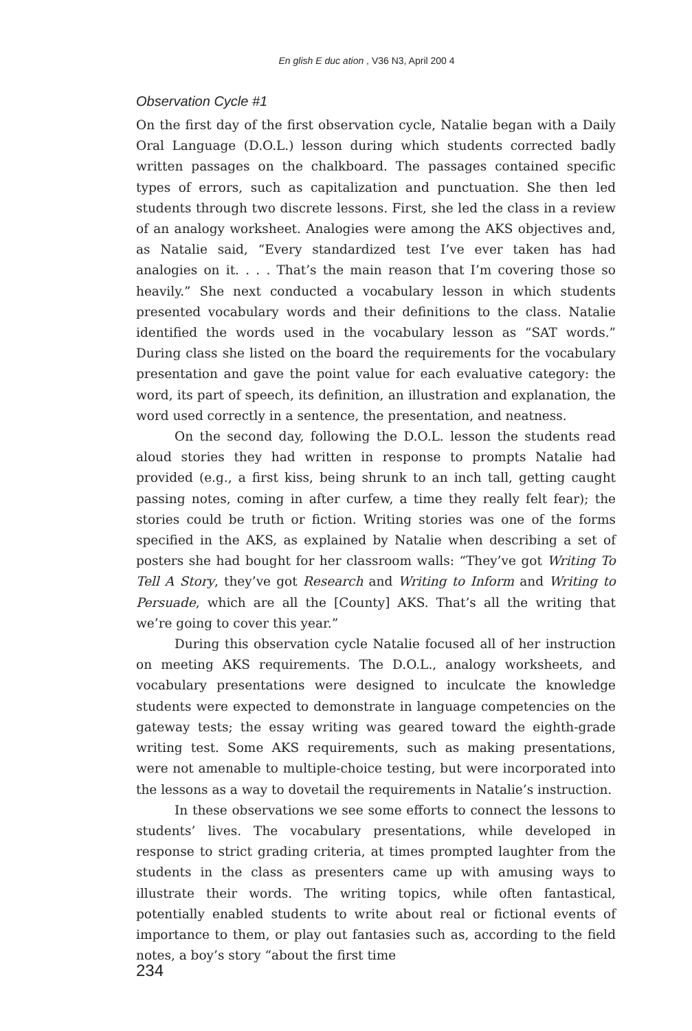En glish E duc ation , V36 N3, April 200 4
Observation Cycle #1
On the first day of the first observation cycle, Natalie began with a Daily Oral Language (D.O.L.) lesson during which students corrected badly written passages on the chalkboard. The passages contained specific types of errors, such as capitalization and punctuation. She then led students through two discrete lessons. First, she led the class in a review of an analogy worksheet. Analogies were among the AKS objectives and, as Natalie said, “Every standardized test I’ve ever taken has had analogies on it. . . . That’s the main reason that I’m covering those so heavily.” She next conducted a vocabulary lesson in which students presented vocabulary words and their definitions to the class. Natalie identified the words used in the vocabulary lesson as “SAT words.” During class she listed on the board the requirements for the vocabulary presentation and gave the point value for each evaluative category: the word, its part of speech, its definition, an illustration and explanation, the word used correctly in a sentence, the presentation, and neatness.
On the second day, following the D.O.L. lesson the students read aloud stories they had written in response to prompts Natalie had provided (e.g., a first kiss, being shrunk to an inch tall, getting caught passing notes, coming in after curfew, a time they really felt fear); the stories could be truth or fiction. Writing stories was one of the forms specified in the AKS, as explained by Natalie when describing a set of posters she had bought for her classroom walls: “They’ve got Writing To Tell A Story, they’ve got Research and Writing to Inform and Writing to Persuade, which are all the [County] AKS. That’s all the writing that we’re going to cover this year.”
During this observation cycle Natalie focused all of her instruction on meeting AKS requirements. The D.O.L., analogy worksheets, and vocabulary presentations were designed to inculcate the knowledge students were expected to demonstrate in language competencies on the gateway tests; the essay writing was geared toward the eighth-grade writing test. Some AKS requirements, such as making presentations, were not amenable to multiple-choice testing, but were incorporated into the lessons as a way to dovetail the requirements in Natalie’s instruction.
In these observations we see some efforts to connect the lessons to students’ lives. The vocabulary presentations, while developed in response to strict grading criteria, at times prompted laughter from the students in the class as presenters came up with amusing ways to illustrate their words. The writing topics, while often fantastical, potentially enabled students to write about real or fictional events of importance to them, or play out fantasies such as, according to the field notes, a boy’s story “about the first time
234